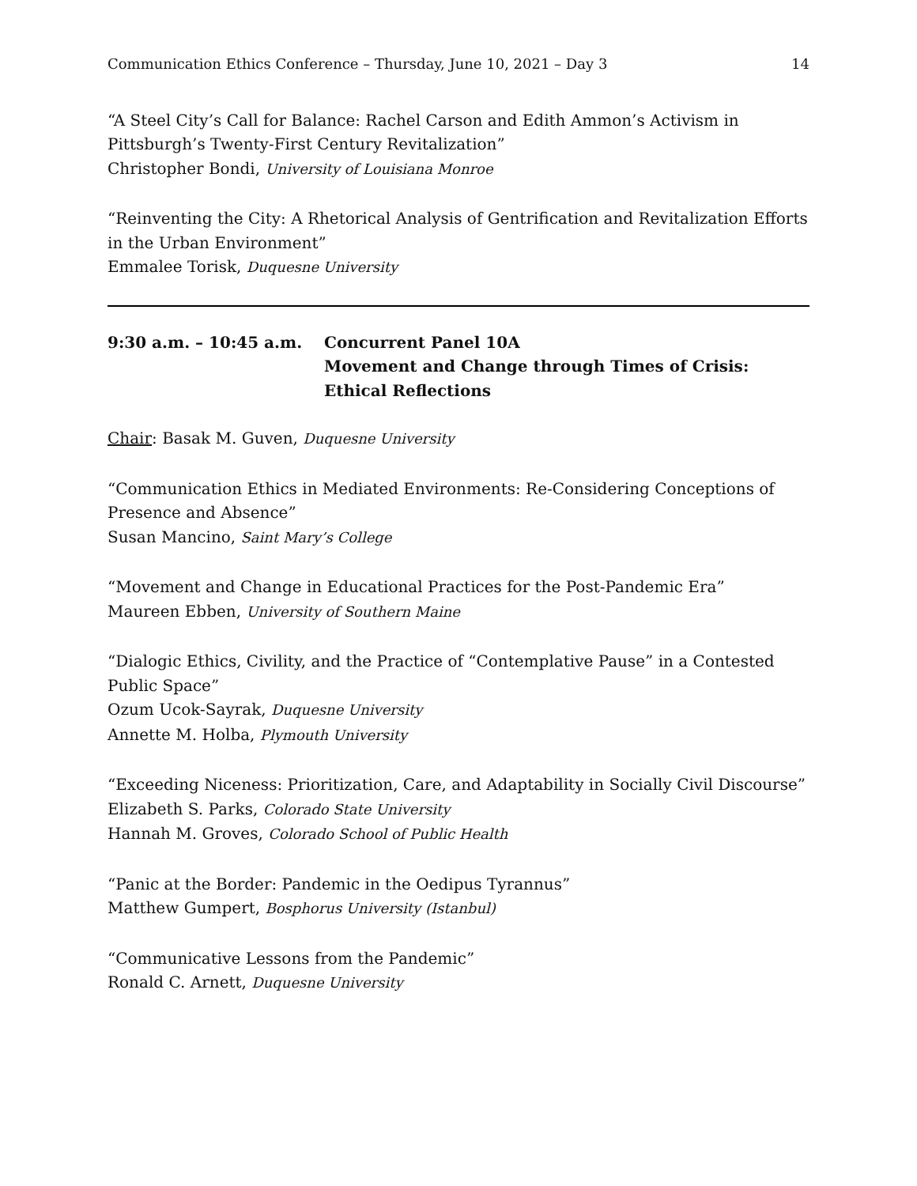Communication Ethics Conference – Thursday, June 10, 2021 – Day 3 14
“A Steel City’s Call for Balance: Rachel Carson and Edith Ammon’s Activism in Pittsburgh’s Twenty-First Century Revitalization”
Christopher Bondi, University of Louisiana Monroe
“Reinventing the City: A Rhetorical Analysis of Gentrification and Revitalization Efforts in the Urban Environment”
Emmalee Torisk, Duquesne University
9:30 a.m. – 10:45 a.m. Concurrent Panel 10A
Movement and Change through Times of Crisis: Ethical Reflections
Chair: Basak M. Guven, Duquesne University
“Communication Ethics in Mediated Environments: Re-Considering Conceptions of Presence and Absence”
Susan Mancino, Saint Mary’s College
“Movement and Change in Educational Practices for the Post-Pandemic Era”
Maureen Ebben, University of Southern Maine
“Dialogic Ethics, Civility, and the Practice of “Contemplative Pause” in a Contested Public Space”
Ozum Ucok-Sayrak, Duquesne University
Annette M. Holba, Plymouth University
“Exceeding Niceness: Prioritization, Care, and Adaptability in Socially Civil Discourse”
Elizabeth S. Parks, Colorado State University
Hannah M. Groves, Colorado School of Public Health
“Panic at the Border: Pandemic in the Oedipus Tyrannus”
Matthew Gumpert, Bosphorus University (Istanbul)
“Communicative Lessons from the Pandemic”
Ronald C. Arnett, Duquesne University